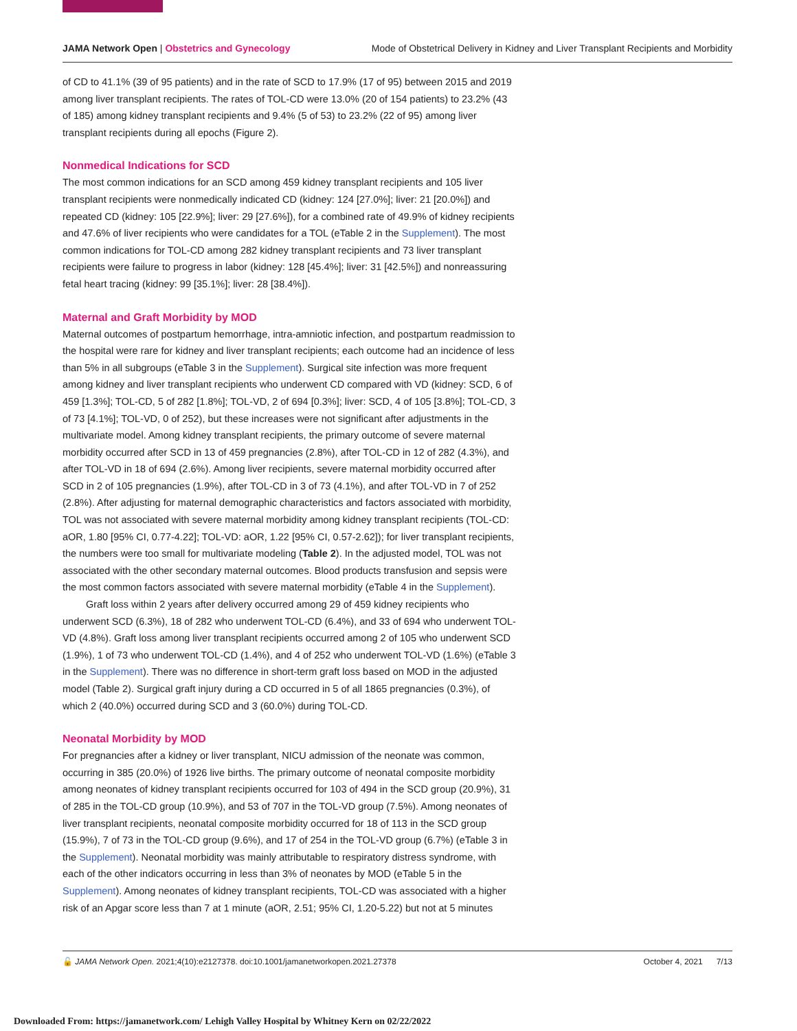JAMA Network Open | Obstetrics and Gynecology Mode of Obstetrical Delivery in Kidney and Liver Transplant Recipients and Morbidity
of CD to 41.1% (39 of 95 patients) and in the rate of SCD to 17.9% (17 of 95) between 2015 and 2019 among liver transplant recipients. The rates of TOL-CD were 13.0% (20 of 154 patients) to 23.2% (43 of 185) among kidney transplant recipients and 9.4% (5 of 53) to 23.2% (22 of 95) among liver transplant recipients during all epochs (Figure 2).
Nonmedical Indications for SCD
The most common indications for an SCD among 459 kidney transplant recipients and 105 liver transplant recipients were nonmedically indicated CD (kidney: 124 [27.0%]; liver: 21 [20.0%]) and repeated CD (kidney: 105 [22.9%]; liver: 29 [27.6%]), for a combined rate of 49.9% of kidney recipients and 47.6% of liver recipients who were candidates for a TOL (eTable 2 in the Supplement). The most common indications for TOL-CD among 282 kidney transplant recipients and 73 liver transplant recipients were failure to progress in labor (kidney: 128 [45.4%]; liver: 31 [42.5%]) and nonreassuring fetal heart tracing (kidney: 99 [35.1%]; liver: 28 [38.4%]).
Maternal and Graft Morbidity by MOD
Maternal outcomes of postpartum hemorrhage, intra-amniotic infection, and postpartum readmission to the hospital were rare for kidney and liver transplant recipients; each outcome had an incidence of less than 5% in all subgroups (eTable 3 in the Supplement). Surgical site infection was more frequent among kidney and liver transplant recipients who underwent CD compared with VD (kidney: SCD, 6 of 459 [1.3%]; TOL-CD, 5 of 282 [1.8%]; TOL-VD, 2 of 694 [0.3%]; liver: SCD, 4 of 105 [3.8%]; TOL-CD, 3 of 73 [4.1%]; TOL-VD, 0 of 252), but these increases were not significant after adjustments in the multivariate model. Among kidney transplant recipients, the primary outcome of severe maternal morbidity occurred after SCD in 13 of 459 pregnancies (2.8%), after TOL-CD in 12 of 282 (4.3%), and after TOL-VD in 18 of 694 (2.6%). Among liver recipients, severe maternal morbidity occurred after SCD in 2 of 105 pregnancies (1.9%), after TOL-CD in 3 of 73 (4.1%), and after TOL-VD in 7 of 252 (2.8%). After adjusting for maternal demographic characteristics and factors associated with morbidity, TOL was not associated with severe maternal morbidity among kidney transplant recipients (TOL-CD: aOR, 1.80 [95% CI, 0.77-4.22]; TOL-VD: aOR, 1.22 [95% CI, 0.57-2.62]); for liver transplant recipients, the numbers were too small for multivariate modeling (Table 2). In the adjusted model, TOL was not associated with the other secondary maternal outcomes. Blood products transfusion and sepsis were the most common factors associated with severe maternal morbidity (eTable 4 in the Supplement).
Graft loss within 2 years after delivery occurred among 29 of 459 kidney recipients who underwent SCD (6.3%), 18 of 282 who underwent TOL-CD (6.4%), and 33 of 694 who underwent TOL-VD (4.8%). Graft loss among liver transplant recipients occurred among 2 of 105 who underwent SCD (1.9%), 1 of 73 who underwent TOL-CD (1.4%), and 4 of 252 who underwent TOL-VD (1.6%) (eTable 3 in the Supplement). There was no difference in short-term graft loss based on MOD in the adjusted model (Table 2). Surgical graft injury during a CD occurred in 5 of all 1865 pregnancies (0.3%), of which 2 (40.0%) occurred during SCD and 3 (60.0%) during TOL-CD.
Neonatal Morbidity by MOD
For pregnancies after a kidney or liver transplant, NICU admission of the neonate was common, occurring in 385 (20.0%) of 1926 live births. The primary outcome of neonatal composite morbidity among neonates of kidney transplant recipients occurred for 103 of 494 in the SCD group (20.9%), 31 of 285 in the TOL-CD group (10.9%), and 53 of 707 in the TOL-VD group (7.5%). Among neonates of liver transplant recipients, neonatal composite morbidity occurred for 18 of 113 in the SCD group (15.9%), 7 of 73 in the TOL-CD group (9.6%), and 17 of 254 in the TOL-VD group (6.7%) (eTable 3 in the Supplement). Neonatal morbidity was mainly attributable to respiratory distress syndrome, with each of the other indicators occurring in less than 3% of neonates by MOD (eTable 5 in the Supplement). Among neonates of kidney transplant recipients, TOL-CD was associated with a higher risk of an Apgar score less than 7 at 1 minute (aOR, 2.51; 95% CI, 1.20-5.22) but not at 5 minutes
🔓 JAMA Network Open. 2021;4(10):e2127378. doi:10.1001/jamanetworkopen.2021.27378 October 4, 2021 7/13
Downloaded From: https://jamanetwork.com/ Lehigh Valley Hospital by Whitney Kern on 02/22/2022